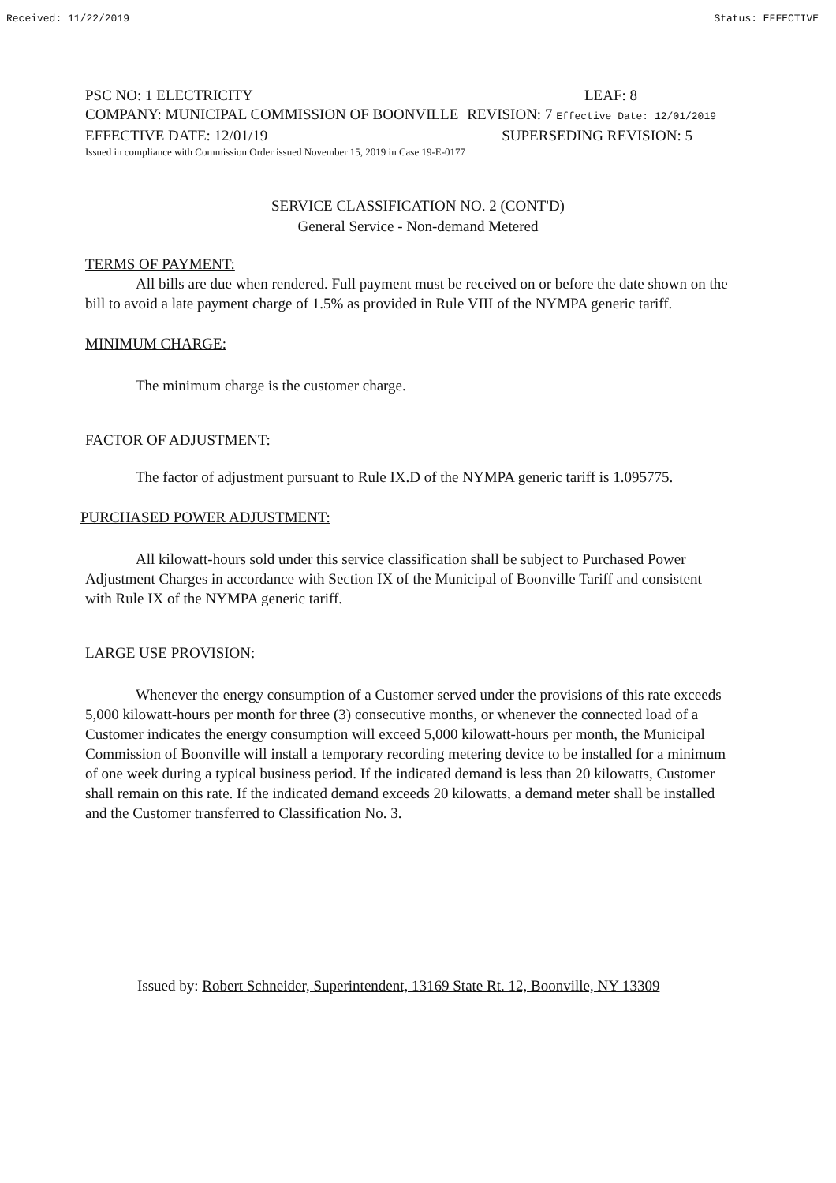Received: 11/22/2019 Status: EFFECTIVE
PSC NO: 1 ELECTRICITY LEAF: 8
COMPANY: MUNICIPAL COMMISSION OF BOONVILLE REVISION: 7 Effective Date: 12/01/2019
EFFECTIVE DATE: 12/01/19 SUPERSEDING REVISION: 5
Issued in compliance with Commission Order issued November 15, 2019 in Case 19-E-0177
SERVICE CLASSIFICATION NO. 2 (CONT'D)
General Service - Non-demand Metered
TERMS OF PAYMENT:
All bills are due when rendered. Full payment must be received on or before the date shown on the bill to avoid a late payment charge of 1.5% as provided in Rule VIII of the NYMPA generic tariff.
MINIMUM CHARGE:
The minimum charge is the customer charge.
FACTOR OF ADJUSTMENT:
The factor of adjustment pursuant to Rule IX.D of the NYMPA generic tariff is 1.095775.
PURCHASED POWER ADJUSTMENT:
All kilowatt-hours sold under this service classification shall be subject to Purchased Power Adjustment Charges in accordance with Section IX of the Municipal of Boonville Tariff and consistent with Rule IX of the NYMPA generic tariff.
LARGE USE PROVISION:
Whenever the energy consumption of a Customer served under the provisions of this rate exceeds 5,000 kilowatt-hours per month for three (3) consecutive months, or whenever the connected load of a Customer indicates the energy consumption will exceed 5,000 kilowatt-hours per month, the Municipal Commission of Boonville will install a temporary recording metering device to be installed for a minimum of one week during a typical business period. If the indicated demand is less than 20 kilowatts, Customer shall remain on this rate. If the indicated demand exceeds 20 kilowatts, a demand meter shall be installed and the Customer transferred to Classification No. 3.
Issued by: Robert Schneider, Superintendent, 13169 State Rt. 12, Boonville, NY 13309